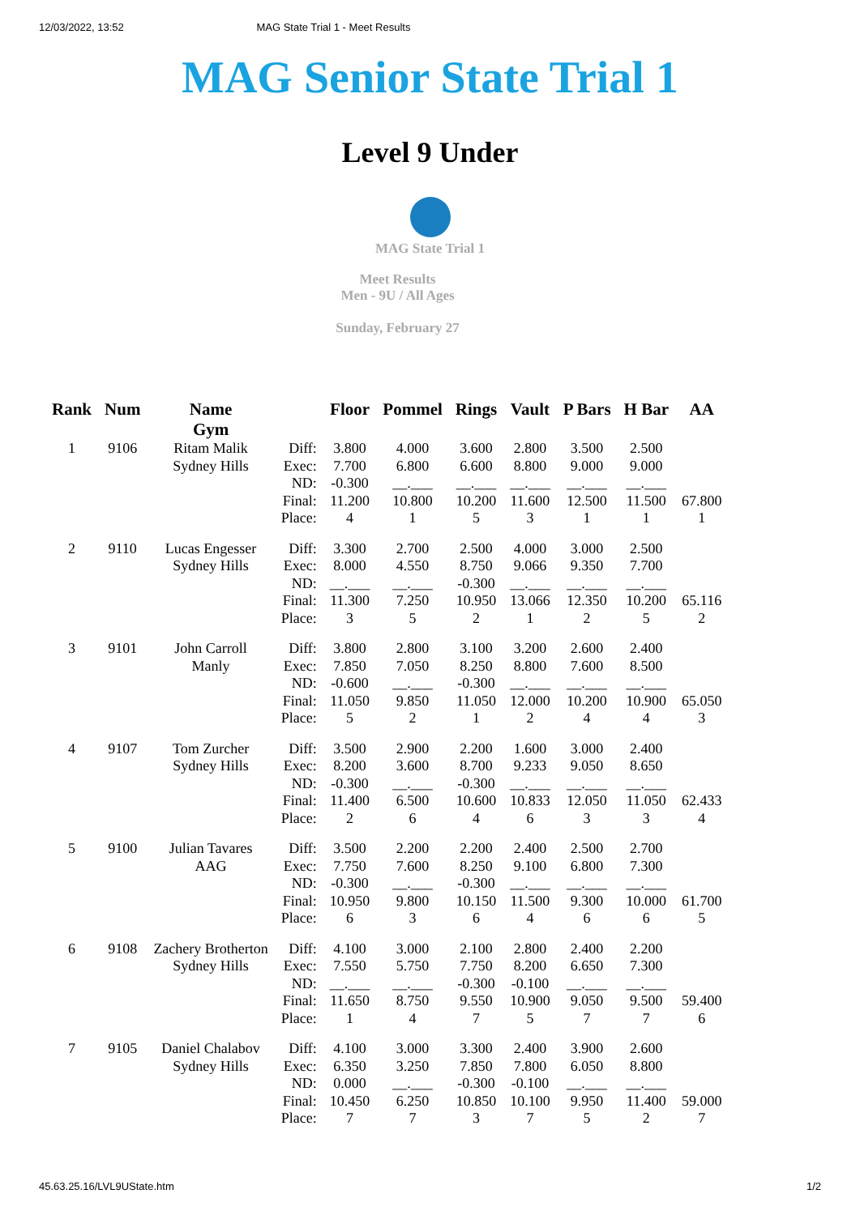12/03/2022, 13:52 MAG State Trial 1 - Meet Results
MAG Senior State Trial 1
Level 9 Under
MAG State Trial 1
Meet Results
Men - 9U / All Ages
Sunday, February 27
| Rank | Num | Name Gym | | Floor | Pommel | Rings | Vault | P Bars | H Bar | AA |
| --- | --- | --- | --- | --- | --- | --- | --- | --- | --- | --- |
| 1 | 9106 | Ritam Malik Sydney Hills | Diff: Exec: ND: Final: Place: | 3.800 7.700 -0.300 11.200 4 | 4.000 6.800 __.___ 10.800 1 | 3.600 6.600 __.___ 10.200 5 | 2.800 8.800 __.___ 11.600 3 | 3.500 9.000 __.___ 12.500 1 | 2.500 9.000 __.___ 11.500 1 | 67.800 1 |
| 2 | 9110 | Lucas Engesser Sydney Hills | Diff: Exec: ND: Final: Place: | 3.300 8.000 __.___ 11.300 3 | 2.700 4.550 __.___ 7.250 5 | 2.500 8.750 -0.300 10.950 2 | 4.000 9.066 __.___ 13.066 1 | 3.000 9.350 __.___ 12.350 2 | 2.500 7.700 __.___ 10.200 5 | 65.116 2 |
| 3 | 9101 | John Carroll Manly | Diff: Exec: ND: Final: Place: | 3.800 7.850 -0.600 11.050 5 | 2.800 7.050 __.___ 9.850 2 | 3.100 8.250 -0.300 11.050 1 | 3.200 8.800 __.___ 12.000 2 | 2.600 7.600 __.___ 10.200 4 | 2.400 8.500 __.___ 10.900 4 | 65.050 3 |
| 4 | 9107 | Tom Zurcher Sydney Hills | Diff: Exec: ND: Final: Place: | 3.500 8.200 -0.300 11.400 2 | 2.900 3.600 __.___ 6.500 6 | 2.200 8.700 -0.300 10.600 4 | 1.600 9.233 __.___ 10.833 6 | 3.000 9.050 __.___ 12.050 3 | 2.400 8.650 __.___ 11.050 3 | 62.433 4 |
| 5 | 9100 | Julian Tavares AAG | Diff: Exec: ND: Final: Place: | 3.500 7.750 -0.300 10.950 6 | 2.200 7.600 __.___ 9.800 3 | 2.200 8.250 -0.300 10.150 6 | 2.400 9.100 __.___ 11.500 4 | 2.500 6.800 __.___ 9.300 6 | 2.700 7.300 __.___ 10.000 6 | 61.700 5 |
| 6 | 9108 | Zachery Brotherton Sydney Hills | Diff: Exec: ND: Final: Place: | 4.100 7.550 __.___ 11.650 1 | 3.000 5.750 __.___ 8.750 4 | 2.100 7.750 -0.300 9.550 7 | 2.800 8.200 -0.100 10.900 5 | 2.400 6.650 __.___ 9.050 7 | 2.200 7.300 __.___ 9.500 7 | 59.400 6 |
| 7 | 9105 | Daniel Chalabov Sydney Hills | Diff: Exec: ND: Final: Place: | 4.100 6.350 0.000 10.450 7 | 3.000 3.250 __.___ 6.250 7 | 3.300 7.850 -0.300 10.850 3 | 2.400 7.800 -0.100 10.100 7 | 3.900 6.050 __.___ 9.950 5 | 2.600 8.800 __.___ 11.400 2 | 59.000 7 |
45.63.25.16/LVL9UState.htm 1/2